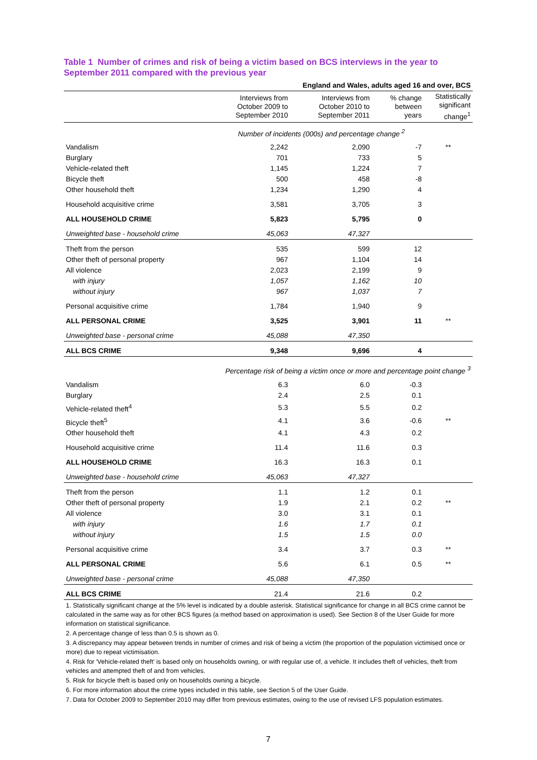Table 1 Number of crimes and risk of being a victim based on BCS interviews in the year to September 2011 compared with the previous year
| | | England and Wales, adults aged 16 and over, BCS | | |
| | Interviews from October 2009 to September 2010 | Interviews from October 2010 to September 2011 | % change between years | Statistically significant change<sup>1</sup> |
| | Number of incidents (000s) and percentage change <sup>2</sup> | | | |
| Vandalism | 2,242 | 2,090 | -7 | ** |
| Burglary | 701 | 733 | 5 | |
| Vehicle-related theft | 1,145 | 1,224 | 7 | |
| Bicycle theft | 500 | 458 | -8 | |
| Other household theft | 1,234 | 1,290 | 4 | |
| Household acquisitive crime | 3,581 | 3,705 | 3 | |
| ALL HOUSEHOLD CRIME | 5,823 | 5,795 | 0 | |
| Unweighted base - household crime | 45,063 | 47,327 | | |
| Theft from the person | 535 | 599 | 12 | |
| Other theft of personal property | 967 | 1,104 | 14 | |
| All violence | 2,023 | 2,199 | 9 | |
| with injury | 1,057 | 1,162 | 10 | |
| without injury | 967 | 1,037 | 7 | |
| Personal acquisitive crime | 1,784 | 1,940 | 9 | |
| ALL PERSONAL CRIME | 3,525 | 3,901 | 11 | ** |
| Unweighted base - personal crime | 45,088 | 47,350 | | |
| ALL BCS CRIME | 9,348 | 9,696 | 4 | |
| Percentage risk of being a victim once or more and percentage point change <sup>3</sup> | | | | |
| Vandalism | 6.3 | 6.0 | -0.3 | |
| Burglary | 2.4 | 2.5 | 0.1 | |
| Vehicle-related theft<sup>4</sup> | 5.3 | 5.5 | 0.2 | |
| Bicycle theft<sup>5</sup> | 4.1 | 3.6 | -0.6 | ** |
| Other household theft | 4.1 | 4.3 | 0.2 | |
| Household acquisitive crime | 11.4 | 11.6 | 0.3 | |
| ALL HOUSEHOLD CRIME | 16.3 | 16.3 | 0.1 | |
| Unweighted base - household crime | 45,063 | 47,327 | | |
| Theft from the person | 1.1 | 1.2 | 0.1 | |
| Other theft of personal property | 1.9 | 2.1 | 0.2 | ** |
| All violence | 3.0 | 3.1 | 0.1 | |
| with injury | 1.6 | 1.7 | 0.1 | |
| without injury | 1.5 | 1.5 | 0.0 | |
| Personal acquisitive crime | 3.4 | 3.7 | 0.3 | ** |
| ALL PERSONAL CRIME | 5.6 | 6.1 | 0.5 | ** |
| Unweighted base - personal crime | 45,088 | 47,350 | | |
| ALL BCS CRIME | 21.4 | 21.6 | 0.2 | |
1. Statistically significant change at the 5% level is indicated by a double asterisk. Statistical significance for change in all BCS crime cannot be calculated in the same way as for other BCS figures (a method based on approximation is used). See Section 8 of the User Guide for more information on statistical significance.
2. A percentage change of less than 0.5 is shown as 0.
3. A discrepancy may appear between trends in number of crimes and risk of being a victim (the proportion of the population victimised once or more) due to repeat victimisation.
4. Risk for 'Vehicle-related theft' is based only on households owning, or with regular use of, a vehicle. It includes theft of vehicles, theft from vehicles and attempted theft of and from vehicles.
5. Risk for bicycle theft is based only on households owning a bicycle.
6. For more information about the crime types included in this table, see Section 5 of the User Guide.
7. Data for October 2009 to September 2010 may differ from previous estimates, owing to the use of revised LFS population estimates.
7